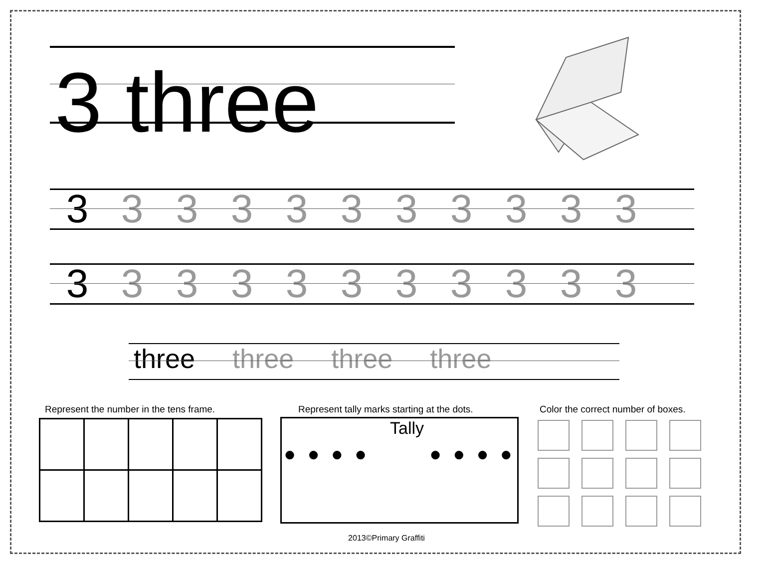3 three
3 3333333333
3 3333333333
three three three three
Represent the number in the tens frame.
Represent tally marks starting at the dots.
Tally
● ● ● ● ● ● ● ●
Color the correct number of boxes.
2013©Primary Graffiti